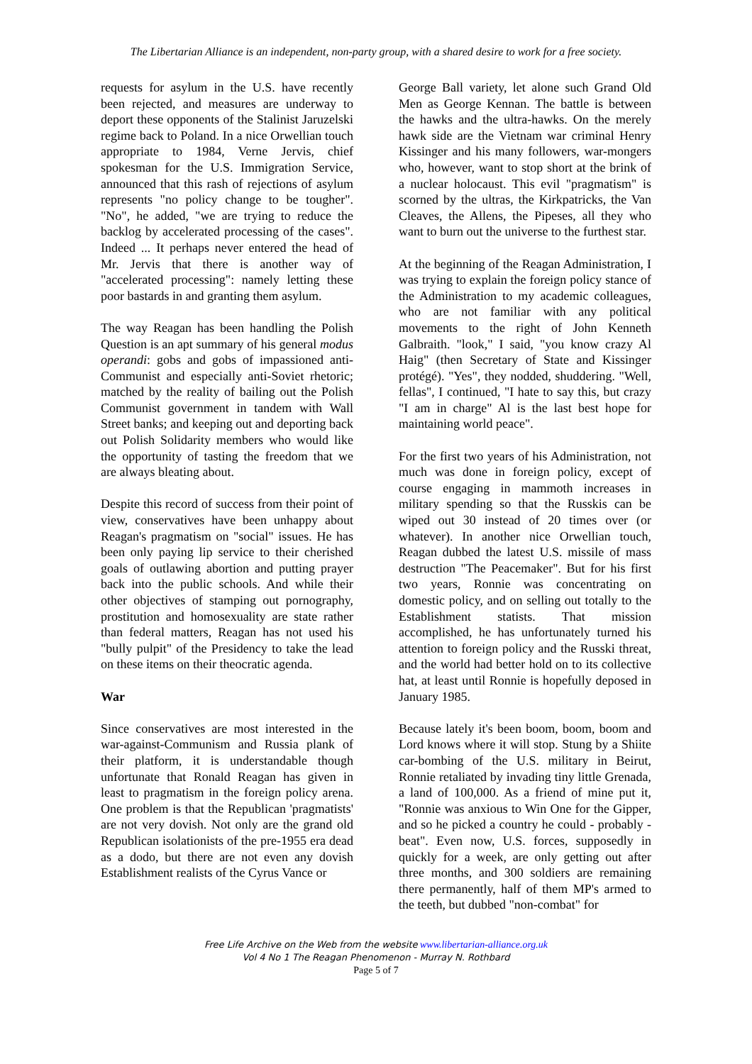The Libertarian Alliance is an independent, non-party group, with a shared desire to work for a free society.
requests for asylum in the U.S. have recently been rejected, and measures are underway to deport these opponents of the Stalinist Jaruzelski regime back to Poland. In a nice Orwellian touch appropriate to 1984, Verne Jervis, chief spokesman for the U.S. Immigration Service, announced that this rash of rejections of asylum represents "no policy change to be tougher". "No", he added, "we are trying to reduce the backlog by accelerated processing of the cases". Indeed ... It perhaps never entered the head of Mr. Jervis that there is another way of "accelerated processing": namely letting these poor bastards in and granting them asylum.
The way Reagan has been handling the Polish Question is an apt summary of his general modus operandi: gobs and gobs of impassioned anti-Communist and especially anti-Soviet rhetoric; matched by the reality of bailing out the Polish Communist government in tandem with Wall Street banks; and keeping out and deporting back out Polish Solidarity members who would like the opportunity of tasting the freedom that we are always bleating about.
Despite this record of success from their point of view, conservatives have been unhappy about Reagan's pragmatism on "social" issues. He has been only paying lip service to their cherished goals of outlawing abortion and putting prayer back into the public schools. And while their other objectives of stamping out pornography, prostitution and homosexuality are state rather than federal matters, Reagan has not used his "bully pulpit" of the Presidency to take the lead on these items on their theocratic agenda.
War
Since conservatives are most interested in the war-against-Communism and Russia plank of their platform, it is understandable though unfortunate that Ronald Reagan has given in least to pragmatism in the foreign policy arena. One problem is that the Republican 'pragmatists' are not very dovish. Not only are the grand old Republican isolationists of the pre-1955 era dead as a dodo, but there are not even any dovish Establishment realists of the Cyrus Vance or
George Ball variety, let alone such Grand Old Men as George Kennan. The battle is between the hawks and the ultra-hawks. On the merely hawk side are the Vietnam war criminal Henry Kissinger and his many followers, war-mongers who, however, want to stop short at the brink of a nuclear holocaust. This evil "pragmatism" is scorned by the ultras, the Kirkpatricks, the Van Cleaves, the Allens, the Pipeses, all they who want to burn out the universe to the furthest star.
At the beginning of the Reagan Administration, I was trying to explain the foreign policy stance of the Administration to my academic colleagues, who are not familiar with any political movements to the right of John Kenneth Galbraith. "look," I said, "you know crazy Al Haig" (then Secretary of State and Kissinger protégé). "Yes", they nodded, shuddering. "Well, fellas", I continued, "I hate to say this, but crazy "I am in charge" Al is the last best hope for maintaining world peace".
For the first two years of his Administration, not much was done in foreign policy, except of course engaging in mammoth increases in military spending so that the Russkis can be wiped out 30 instead of 20 times over (or whatever). In another nice Orwellian touch, Reagan dubbed the latest U.S. missile of mass destruction "The Peacemaker". But for his first two years, Ronnie was concentrating on domestic policy, and on selling out totally to the Establishment statists. That mission accomplished, he has unfortunately turned his attention to foreign policy and the Russki threat, and the world had better hold on to its collective hat, at least until Ronnie is hopefully deposed in January 1985.
Because lately it's been boom, boom, boom and Lord knows where it will stop. Stung by a Shiite car-bombing of the U.S. military in Beirut, Ronnie retaliated by invading tiny little Grenada, a land of 100,000. As a friend of mine put it, "Ronnie was anxious to Win One for the Gipper, and so he picked a country he could - probably - beat". Even now, U.S. forces, supposedly in quickly for a week, are only getting out after three months, and 300 soldiers are remaining there permanently, half of them MP's armed to the teeth, but dubbed "non-combat" for
Free Life Archive on the Web from the website www.libertarian-alliance.org.uk
Vol 4 No 1 The Reagan Phenomenon - Murray N. Rothbard
Page 5 of 7